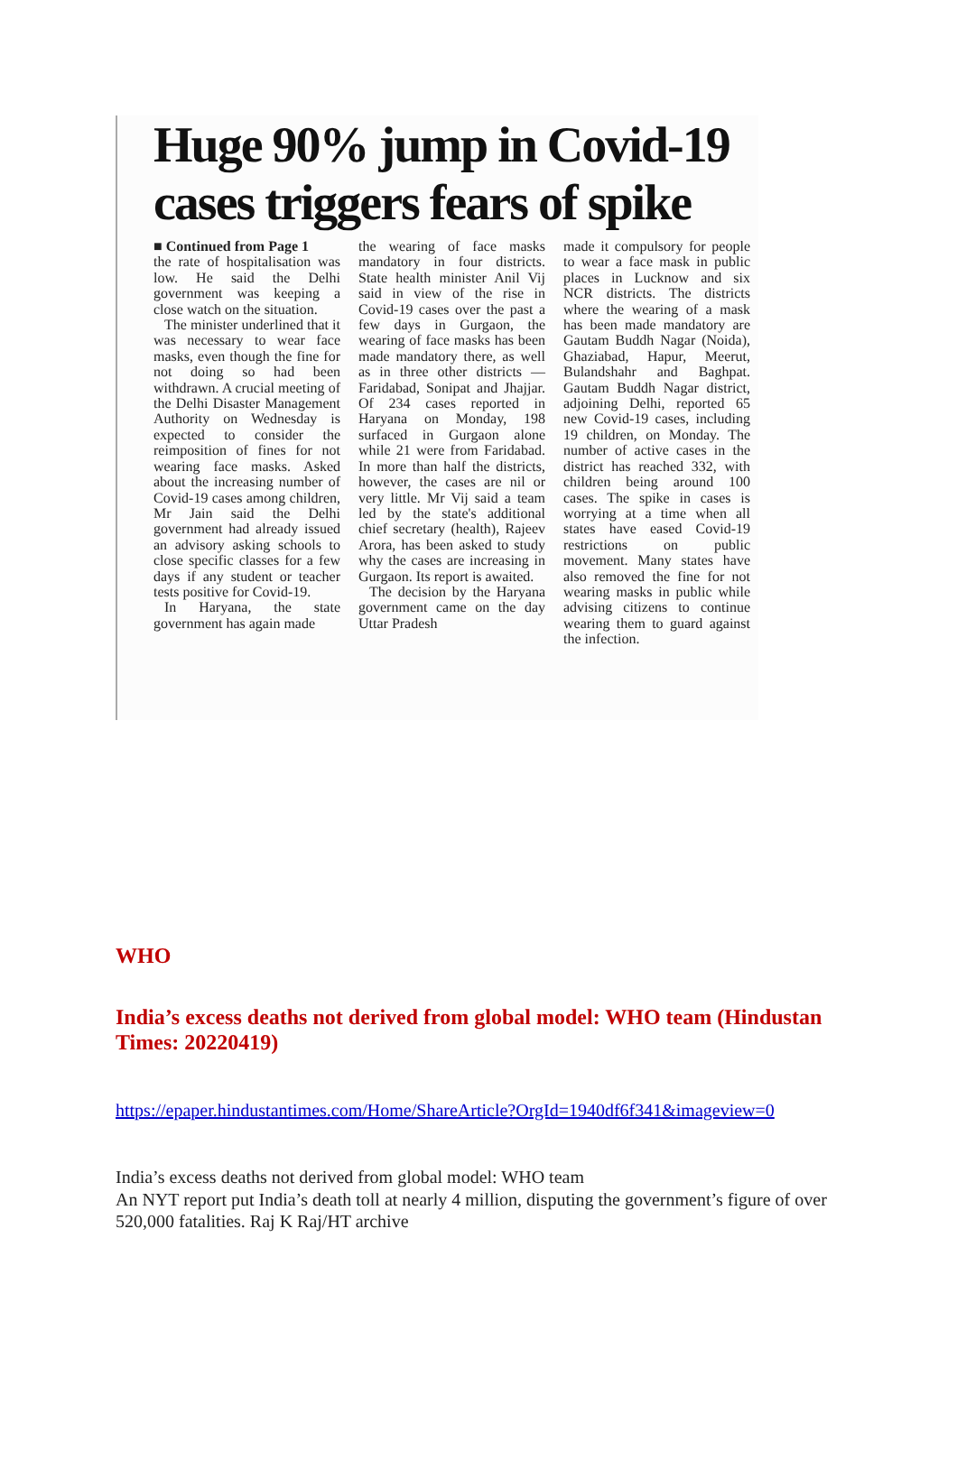Huge 90% jump in Covid-19 cases triggers fears of spike
■ Continued from Page 1
the rate of hospitalisation was low. He said the Delhi government was keeping a close watch on the situation.
The minister underlined that it was necessary to wear face masks, even though the fine for not doing so had been withdrawn. A crucial meeting of the Delhi Disaster Management Authority on Wednesday is expected to consider the reimposition of fines for not wearing face masks. Asked about the increasing number of Covid-19 cases among children, Mr Jain said the Delhi government had already issued an advisory asking schools to close specific classes for a few days if any student or teacher tests positive for Covid-19.
In Haryana, the state government has again made
the wearing of face masks mandatory in four districts. State health minister Anil Vij said in view of the rise in Covid-19 cases over the past a few days in Gurgaon, the wearing of face masks has been made mandatory there, as well as in three other districts — Faridabad, Sonipat and Jhajjar. Of 234 cases reported in Haryana on Monday, 198 surfaced in Gurgaon alone while 21 were from Faridabad. In more than half the districts, however, the cases are nil or very little. Mr Vij said a team led by the state's additional chief secretary (health), Rajeev Arora, has been asked to study why the cases are increasing in Gurgaon. Its report is awaited.
The decision by the Haryana government came on the day Uttar Pradesh
made it compulsory for people to wear a face mask in public places in Lucknow and six NCR districts. The districts where the wearing of a mask has been made mandatory are Gautam Buddh Nagar (Noida), Ghaziabad, Hapur, Meerut, Bulandshahr and Baghpat. Gautam Buddh Nagar district, adjoining Delhi, reported 65 new Covid-19 cases, including 19 children, on Monday. The number of active cases in the district has reached 332, with children being around 100 cases. The spike in cases is worrying at a time when all states have eased Covid-19 restrictions on public movement. Many states have also removed the fine for not wearing masks in public while advising citizens to continue wearing them to guard against the infection.
WHO
India’s excess deaths not derived from global model: WHO team (Hindustan Times: 20220419)
https://epaper.hindustantimes.com/Home/ShareArticle?OrgId=1940df6f341&imageview=0
India’s excess deaths not derived from global model: WHO team
An NYT report put India’s death toll at nearly 4 million, disputing the government’s figure of over 520,000 fatalities. Raj K Raj/HT archive